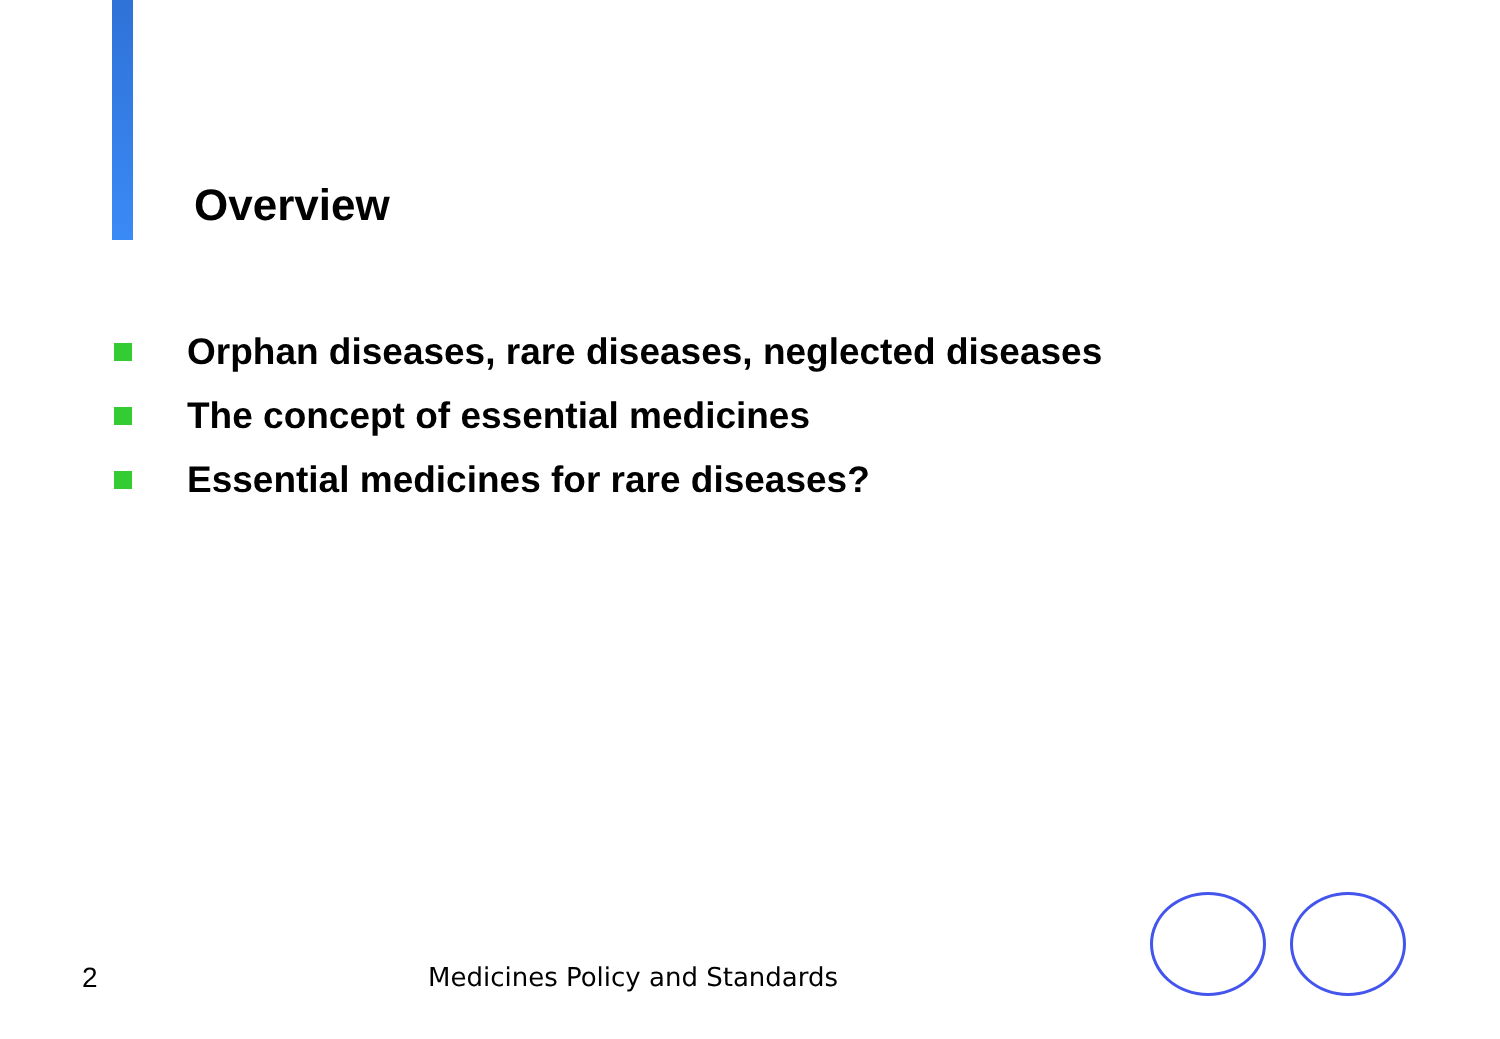Overview
Orphan diseases, rare diseases, neglected diseases
The concept of essential medicines
Essential medicines for rare diseases?
2 Medicines Policy and Standards